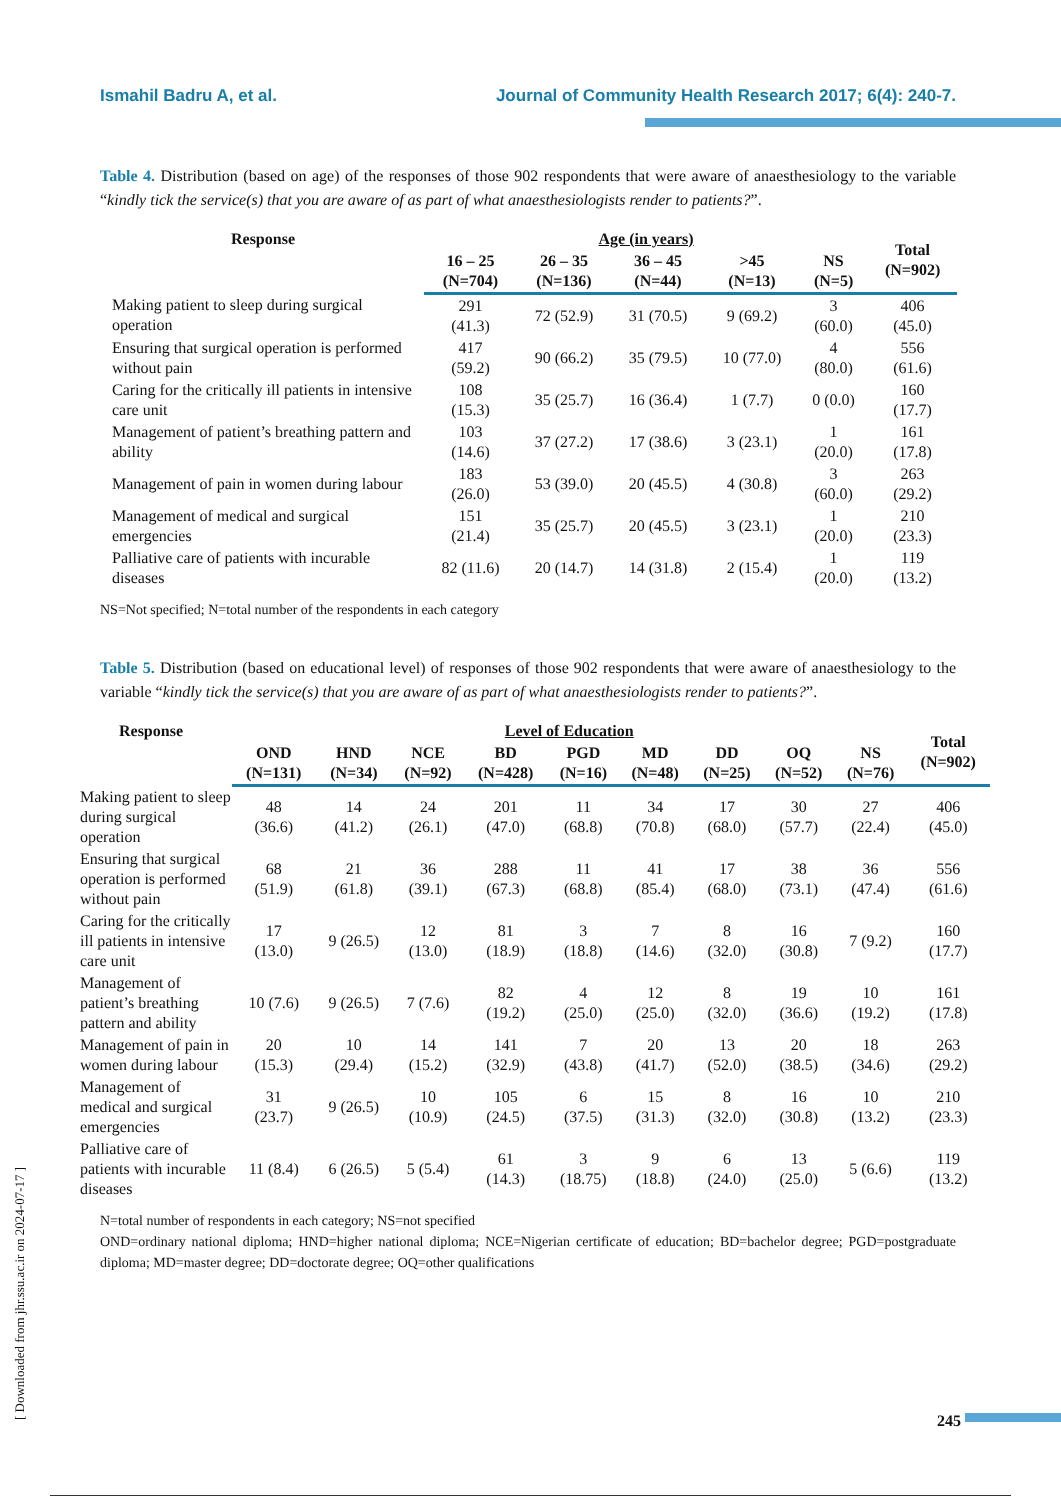Ismahil Badru A, et al. Journal of Community Health Research 2017; 6(4): 240-7.
Table 4. Distribution (based on age) of the responses of those 902 respondents that were aware of anaesthesiology to the variable “kindly tick the service(s) that you are aware of as part of what anaesthesiologists render to patients?”.
| Response | Age (in years) | | | | | Total (N=902) |
| --- | --- | --- | --- | --- | --- | --- |
| | 16 – 25 (N=704) | 26 – 35 (N=136) | 36 – 45 (N=44) | >45 (N=13) | NS (N=5) | |
| Making patient to sleep during surgical operation | 291 (41.3) | 72 (52.9) | 31 (70.5) | 9 (69.2) | 3 (60.0) | 406 (45.0) |
| Ensuring that surgical operation is performed without pain | 417 (59.2) | 90 (66.2) | 35 (79.5) | 10 (77.0) | 4 (80.0) | 556 (61.6) |
| Caring for the critically ill patients in intensive care unit | 108 (15.3) | 35 (25.7) | 16 (36.4) | 1 (7.7) | 0 (0.0) | 160 (17.7) |
| Management of patient’s breathing pattern and ability | 103 (14.6) | 37 (27.2) | 17 (38.6) | 3 (23.1) | 1 (20.0) | 161 (17.8) |
| Management of pain in women during labour | 183 (26.0) | 53 (39.0) | 20 (45.5) | 4 (30.8) | 3 (60.0) | 263 (29.2) |
| Management of medical and surgical emergencies | 151 (21.4) | 35 (25.7) | 20 (45.5) | 3 (23.1) | 1 (20.0) | 210 (23.3) |
| Palliative care of patients with incurable diseases | 82 (11.6) | 20 (14.7) | 14 (31.8) | 2 (15.4) | 1 (20.0) | 119 (13.2) |
NS=Not specified; N=total number of the respondents in each category
Table 5. Distribution (based on educational level) of responses of those 902 respondents that were aware of anaesthesiology to the variable “kindly tick the service(s) that you are aware of as part of what anaesthesiologists render to patients?”.
| Response | Level of Education | | | | | | | | | Total (N=902) |
| --- | --- | --- | --- | --- | --- | --- | --- | --- | --- | --- |
| | OND (N=131) | HND (N=34) | NCE (N=92) | BD (N=428) | PGD (N=16) | MD (N=48) | DD (N=25) | OQ (N=52) | NS (N=76) | |
| Making patient to sleep during surgical operation | 48 (36.6) | 14 (41.2) | 24 (26.1) | 201 (47.0) | 11 (68.8) | 34 (70.8) | 17 (68.0) | 30 (57.7) | 27 (22.4) | 406 (45.0) |
| Ensuring that surgical operation is performed without pain | 68 (51.9) | 21 (61.8) | 36 (39.1) | 288 (67.3) | 11 (68.8) | 41 (85.4) | 17 (68.0) | 38 (73.1) | 36 (47.4) | 556 (61.6) |
| Caring for the critically ill patients in intensive care unit | 17 (13.0) | 9 (26.5) | 12 (13.0) | 81 (18.9) | 3 (18.8) | 7 (14.6) | 8 (32.0) | 16 (30.8) | 7 (9.2) | 160 (17.7) |
| Management of patient’s breathing pattern and ability | 10 (7.6) | 9 (26.5) | 7 (7.6) | 82 (19.2) | 4 (25.0) | 12 (25.0) | 8 (32.0) | 19 (36.6) | 10 (19.2) | 161 (17.8) |
| Management of pain in women during labour | 20 (15.3) | 10 (29.4) | 14 (15.2) | 141 (32.9) | 7 (43.8) | 20 (41.7) | 13 (52.0) | 20 (38.5) | 18 (34.6) | 263 (29.2) |
| Management of medical and surgical emergencies | 31 (23.7) | 9 (26.5) | 10 (10.9) | 105 (24.5) | 6 (37.5) | 15 (31.3) | 8 (32.0) | 16 (30.8) | 10 (13.2) | 210 (23.3) |
| Palliative care of patients with incurable diseases | 11 (8.4) | 6 (26.5) | 5 (5.4) | 61 (14.3) | 3 (18.75) | 9 (18.8) | 6 (24.0) | 13 (25.0) | 5 (6.6) | 119 (13.2) |
N=total number of respondents in each category; NS=not specified
OND=ordinary national diploma; HND=higher national diploma; NCE=Nigerian certificate of education; BD=bachelor degree; PGD=postgraduate diploma; MD=master degree; DD=doctorate degree; OQ=other qualifications
[ Downloaded from jhr.ssu.ac.ir on 2024-07-17 ] 245